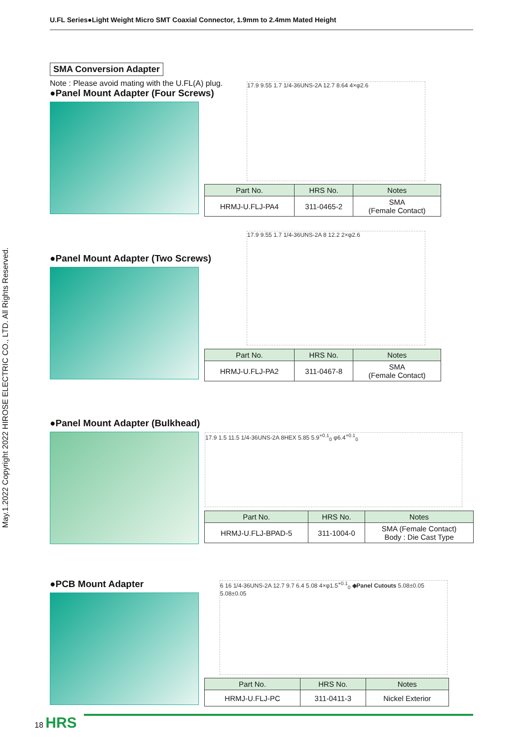U.FL Series●Light Weight Micro SMT Coaxial Connector, 1.9mm to 2.4mm Mated Height
May.1.2022 Copyright 2022 HIROSE ELECTRIC CO., LTD. All Rights Reserved.
SMA Conversion Adapter
Note : Please avoid mating with the U.FL(A) plug.
●Panel Mount Adapter (Four Screws)
17.9 9.55 1.7 1/4-36UNS-2A 12.7 8.64 4×φ2.6
| Part No. | HRS No. | Notes |
| --- | --- | --- |
| HRMJ-U.FLJ-PA4 | 311-0465-2 | SMA (Female Contact) |
●Panel Mount Adapter (Two Screws)
17.9 9.55 1.7 1/4-36UNS-2A 8 12.2 2×φ2.6
| Part No. | HRS No. | Notes |
| --- | --- | --- |
| HRMJ-U.FLJ-PA2 | 311-0467-8 | SMA (Female Contact) |
●Panel Mount Adapter (Bulkhead)
17.9 1.5 11.5 1/4-36UNS-2A 8HEX 5.85 5.9<sup>+0.1</sup><sub>0</sub> φ6.4<sup>+0.1</sup><sub>0</sub>
| Part No. | HRS No. | Notes |
| --- | --- | --- |
| HRMJ-U.FLJ-BPAD-5 | 311-1004-0 | SMA (Female Contact) Body : Die Cast Type |
●PCB Mount Adapter
6 16 1/4-36UNS-2A 12.7 9.7 6.4 5.08 4×φ1.5<sup>+0.1</sup><sub>0</sub> ◆Panel Cutouts 5.08±0.05 5.08±0.05
| Part No. | HRS No. | Notes |
| --- | --- | --- |
| HRMJ-U.FLJ-PC | 311-0411-3 | Nickel Exterior |
18 HRS